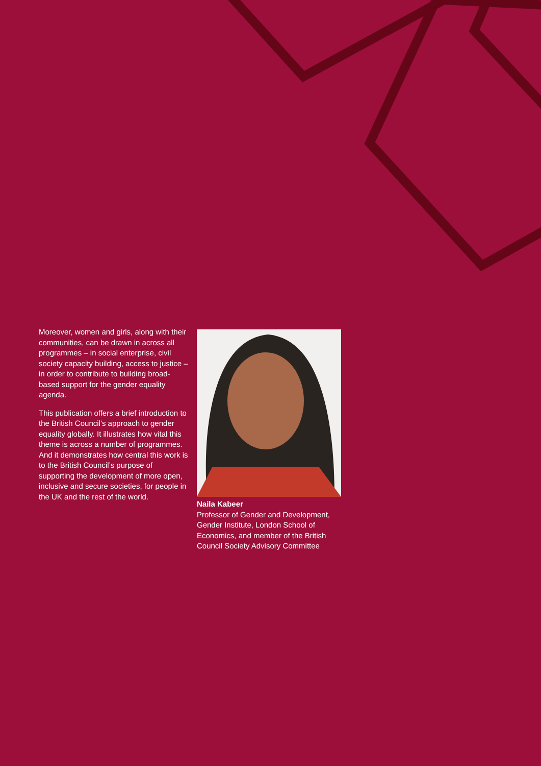Moreover, women and girls, along with their communities, can be drawn in across all programmes – in social enterprise, civil society capacity building, access to justice – in order to contribute to building broad-based support for the gender equality agenda.
This publication offers a brief introduction to the British Council’s approach to gender equality globally. It illustrates how vital this theme is across a number of programmes. And it demonstrates how central this work is to the British Council’s purpose of supporting the development of more open, inclusive and secure societies, for people in the UK and the rest of the world.
Naila Kabeer
Professor of Gender and Development, Gender Institute, London School of Economics, and member of the British Council Society Advisory Committee